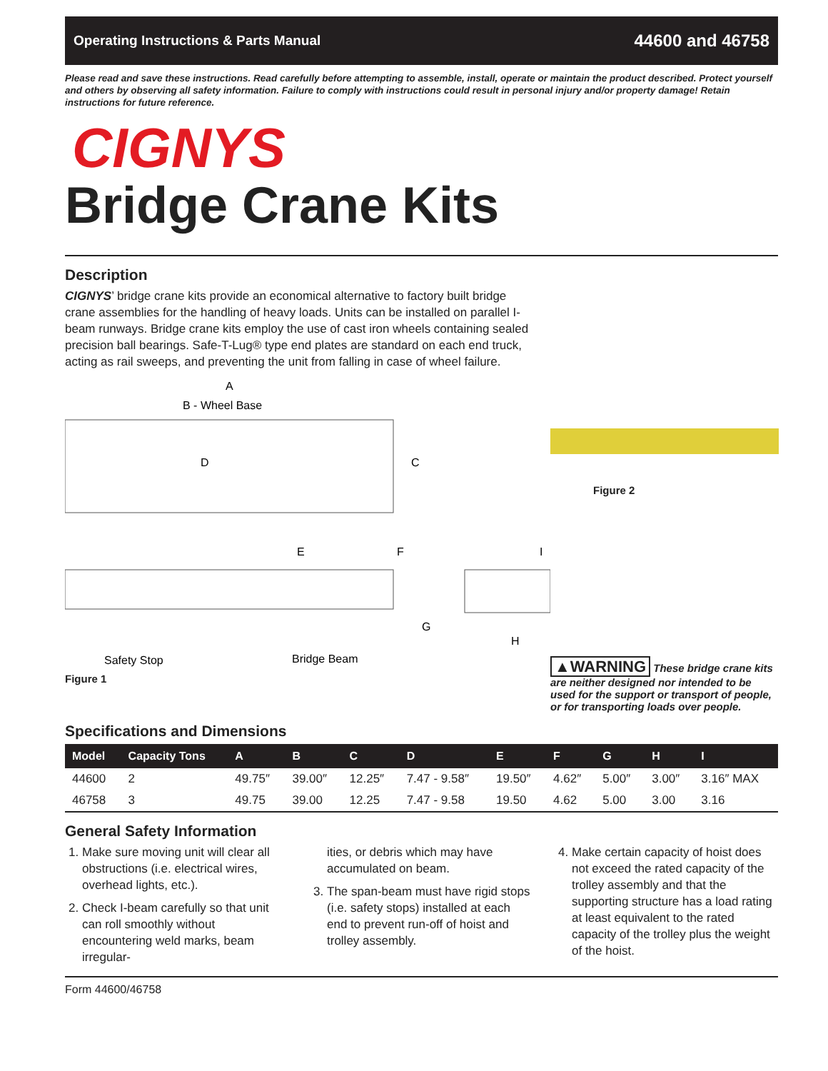Operating Instructions & Parts Manual 44600 and 46758
Please read and save these instructions. Read carefully before attempting to assemble, install, operate or maintain the product described. Protect yourself and others by observing all safety information. Failure to comply with instructions could result in personal injury and/or property damage! Retain instructions for future reference.
CIGNYS
Bridge Crane Kits
Description
CIGNYS’ bridge crane kits provide an economical alternative to factory built bridge crane assemblies for the handling of heavy loads. Units can be installed on parallel I-beam runways. Bridge crane kits employ the use of cast iron wheels containing sealed precision ball bearings. Safe-T-Lug® type end plates are standard on each end truck, acting as rail sweeps, and preventing the unit from falling in case of wheel failure.
A
B - Wheel Base
D
C
E
F
G
H
I
Safety Stop
Bridge Beam
Figure 1
Figure 2
▲WARNING These bridge crane kits are neither designed nor intended to be used for the support or transport of people, or for transporting loads over people.
Specifications and Dimensions
| Model | Capacity Tons | A | B | C | D | E | F | G | H | I |
| --- | --- | --- | --- | --- | --- | --- | --- | --- | --- | --- |
| 44600 | 2 | 49.75″ | 39.00″ | 12.25″ | 7.47 - 9.58″ | 19.50″ | 4.62″ | 5.00″ | 3.00″ | 3.16″ MAX |
| 46758 | 3 | 49.75 | 39.00 | 12.25 | 7.47 - 9.58 | 19.50 | 4.62 | 5.00 | 3.00 | 3.16 |
General Safety Information
1. Make sure moving unit will clear all obstructions (i.e. electrical wires, overhead lights, etc.).
2. Check I-beam carefully so that unit can roll smoothly without encountering weld marks, beam irregular-
ities, or debris which may have accumulated on beam.
3. The span-beam must have rigid stops (i.e. safety stops) installed at each end to prevent run-off of hoist and trolley assembly.
4. Make certain capacity of hoist does not exceed the rated capacity of the trolley assembly and that the supporting structure has a load rating at least equivalent to the rated capacity of the trolley plus the weight of the hoist.
Form 44600/46758